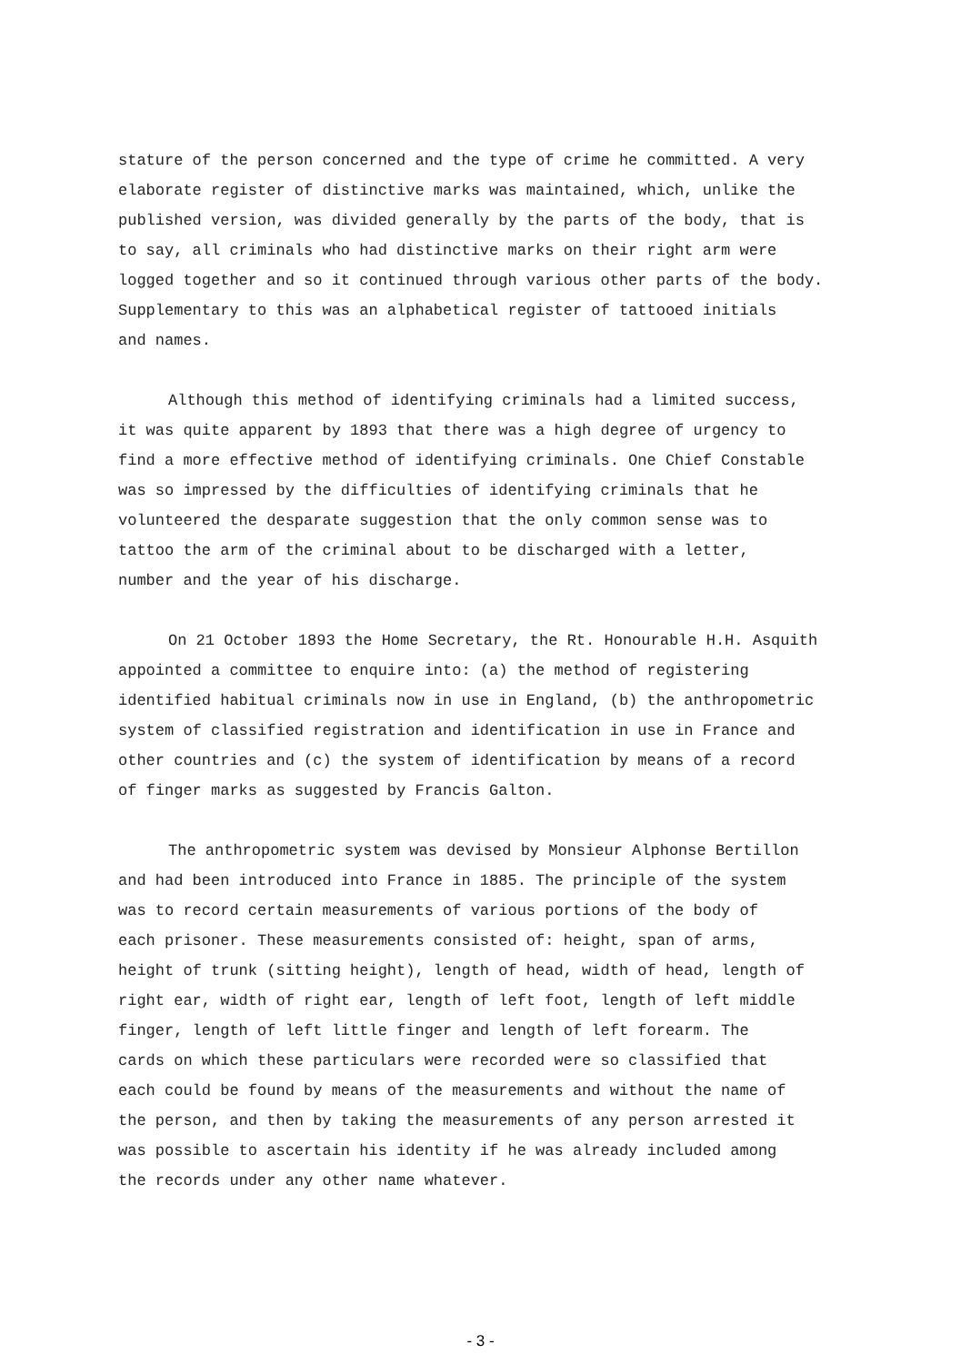stature of the person concerned and the type of crime he committed. A very elaborate register of distinctive marks was maintained, which, unlike the published version, was divided generally by the parts of the body, that is to say, all criminals who had distinctive marks on their right arm were logged together and so it continued through various other parts of the body. Supplementary to this was an alphabetical register of tattooed initials and names.
Although this method of identifying criminals had a limited success, it was quite apparent by 1893 that there was a high degree of urgency to find a more effective method of identifying criminals. One Chief Constable was so impressed by the difficulties of identifying criminals that he volunteered the desparate suggestion that the only common sense was to tattoo the arm of the criminal about to be discharged with a letter, number and the year of his discharge.
On 21 October 1893 the Home Secretary, the Rt. Honourable H.H. Asquith appointed a committee to enquire into: (a) the method of registering identified habitual criminals now in use in England, (b) the anthropometric system of classified registration and identification in use in France and other countries and (c) the system of identification by means of a record of finger marks as suggested by Francis Galton.
The anthropometric system was devised by Monsieur Alphonse Bertillon and had been introduced into France in 1885. The principle of the system was to record certain measurements of various portions of the body of each prisoner. These measurements consisted of: height, span of arms, height of trunk (sitting height), length of head, width of head, length of right ear, width of right ear, length of left foot, length of left middle finger, length of left little finger and length of left forearm. The cards on which these particulars were recorded were so classified that each could be found by means of the measurements and without the name of the person, and then by taking the measurements of any person arrested it was possible to ascertain his identity if he was already included among the records under any other name whatever.
- 3 -